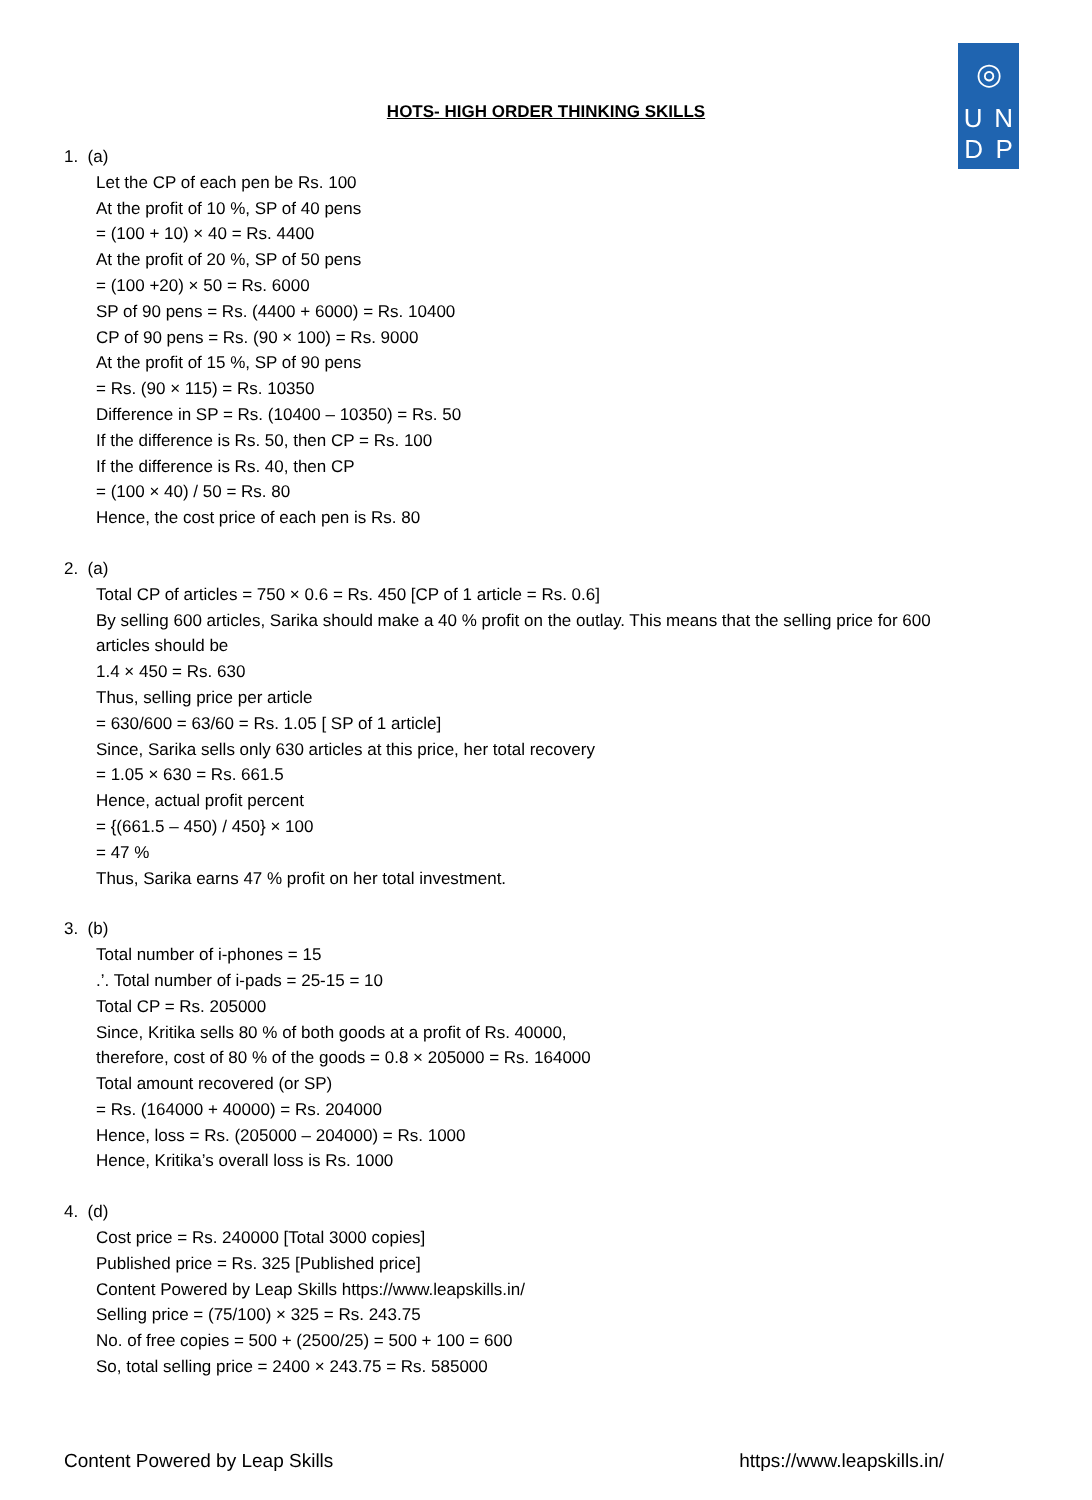◎
U N
D P
HOTS- HIGH ORDER THINKING SKILLS
1. (a)
Let the CP of each pen be Rs. 100
At the profit of 10 %, SP of 40 pens
= (100 + 10) × 40 = Rs. 4400
At the profit of 20 %, SP of 50 pens
= (100 +20) × 50 = Rs. 6000
SP of 90 pens = Rs. (4400 + 6000) = Rs. 10400
CP of 90 pens = Rs. (90 × 100) = Rs. 9000
At the profit of 15 %, SP of 90 pens
= Rs. (90 × 115) = Rs. 10350
Difference in SP = Rs. (10400 – 10350) = Rs. 50
If the difference is Rs. 50, then CP = Rs. 100
If the difference is Rs. 40, then CP
= (100 × 40) / 50 = Rs. 80
Hence, the cost price of each pen is Rs. 80
2. (a)
Total CP of articles = 750 × 0.6 = Rs. 450 [CP of 1 article = Rs. 0.6]
By selling 600 articles, Sarika should make a 40 % profit on the outlay. This means that the selling price for 600 articles should be
1.4 × 450 = Rs. 630
Thus, selling price per article
= 630/600 = 63/60 = Rs. 1.05 [ SP of 1 article]
Since, Sarika sells only 630 articles at this price, her total recovery
= 1.05 × 630 = Rs. 661.5
Hence, actual profit percent
= {(661.5 – 450) / 450} × 100
= 47 %
Thus, Sarika earns 47 % profit on her total investment.
3. (b)
Total number of i-phones = 15
.’. Total number of i-pads = 25-15 = 10
Total CP = Rs. 205000
Since, Kritika sells 80 % of both goods at a profit of Rs. 40000,
therefore, cost of 80 % of the goods = 0.8 × 205000 = Rs. 164000
Total amount recovered (or SP)
= Rs. (164000 + 40000) = Rs. 204000
Hence, loss = Rs. (205000 – 204000) = Rs. 1000
Hence, Kritika’s overall loss is Rs. 1000
4. (d)
Cost price = Rs. 240000 [Total 3000 copies]
Published price = Rs. 325 [Published price]
Content Powered by Leap Skills https://www.leapskills.in/
Selling price = (75/100) × 325 = Rs. 243.75
No. of free copies = 500 + (2500/25) = 500 + 100 = 600
So, total selling price = 2400 × 243.75 = Rs. 585000
Content Powered by Leap Skills https://www.leapskills.in/